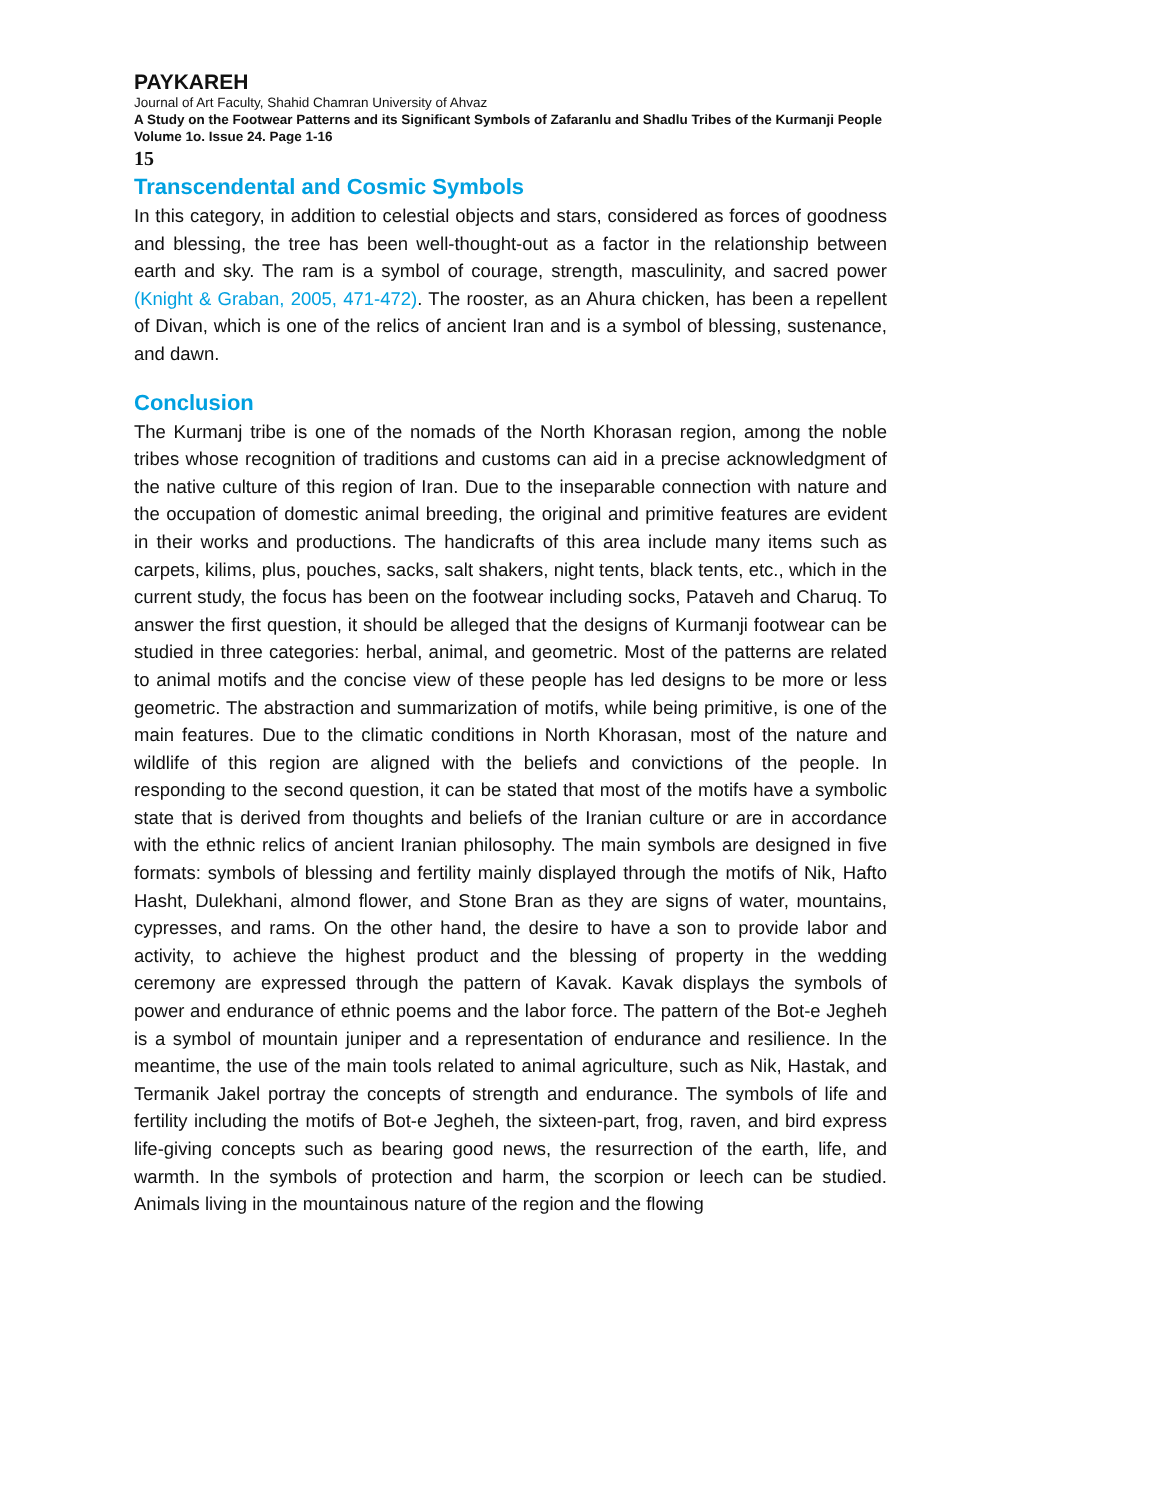PAYKAREH
Journal of Art Faculty, Shahid Chamran University of Ahvaz
A Study on the Footwear Patterns and its Significant Symbols of Zafaranlu and Shadlu Tribes of the Kurmanji People
Volume 1o. Issue 24. Page 1-16
15
Transcendental and Cosmic Symbols
In this category, in addition to celestial objects and stars, considered as forces of goodness and blessing, the tree has been well-thought-out as a factor in the relationship between earth and sky. The ram is a symbol of courage, strength, masculinity, and sacred power (Knight & Graban, 2005, 471-472). The rooster, as an Ahura chicken, has been a repellent of Divan, which is one of the relics of ancient Iran and is a symbol of blessing, sustenance, and dawn.
Conclusion
The Kurmanj tribe is one of the nomads of the North Khorasan region, among the noble tribes whose recognition of traditions and customs can aid in a precise acknowledgment of the native culture of this region of Iran. Due to the inseparable connection with nature and the occupation of domestic animal breeding, the original and primitive features are evident in their works and productions. The handicrafts of this area include many items such as carpets, kilims, plus, pouches, sacks, salt shakers, night tents, black tents, etc., which in the current study, the focus has been on the footwear including socks, Pataveh and Charuq. To answer the first question, it should be alleged that the designs of Kurmanji footwear can be studied in three categories: herbal, animal, and geometric. Most of the patterns are related to animal motifs and the concise view of these people has led designs to be more or less geometric. The abstraction and summarization of motifs, while being primitive, is one of the main features. Due to the climatic conditions in North Khorasan, most of the nature and wildlife of this region are aligned with the beliefs and convictions of the people. In responding to the second question, it can be stated that most of the motifs have a symbolic state that is derived from thoughts and beliefs of the Iranian culture or are in accordance with the ethnic relics of ancient Iranian philosophy. The main symbols are designed in five formats: symbols of blessing and fertility mainly displayed through the motifs of Nik, Hafto Hasht, Dulekhani, almond flower, and Stone Bran as they are signs of water, mountains, cypresses, and rams. On the other hand, the desire to have a son to provide labor and activity, to achieve the highest product and the blessing of property in the wedding ceremony are expressed through the pattern of Kavak. Kavak displays the symbols of power and endurance of ethnic poems and the labor force. The pattern of the Bot-e Jegheh is a symbol of mountain juniper and a representation of endurance and resilience. In the meantime, the use of the main tools related to animal agriculture, such as Nik, Hastak, and Termanik Jakel portray the concepts of strength and endurance. The symbols of life and fertility including the motifs of Bot-e Jegheh, the sixteen-part, frog, raven, and bird express life-giving concepts such as bearing good news, the resurrection of the earth, life, and warmth. In the symbols of protection and harm, the scorpion or leech can be studied. Animals living in the mountainous nature of the region and the flowing